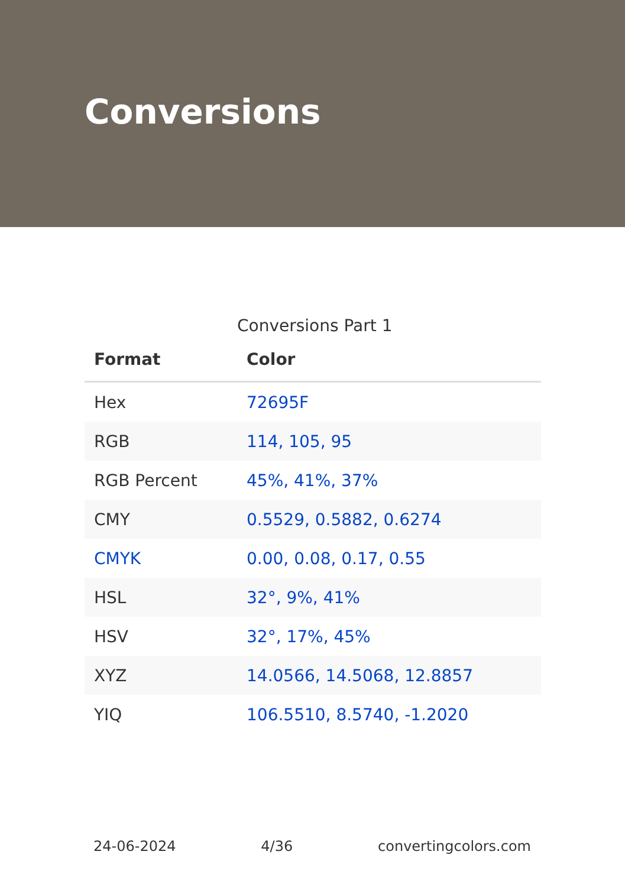Conversions
Conversions Part 1
| Format | Color |
| --- | --- |
| Hex | 72695F |
| RGB | 114, 105, 95 |
| RGB Percent | 45%, 41%, 37% |
| CMY | 0.5529, 0.5882, 0.6274 |
| CMYK | 0.00, 0.08, 0.17, 0.55 |
| HSL | 32°, 9%, 41% |
| HSV | 32°, 17%, 45% |
| XYZ | 14.0566, 14.5068, 12.8857 |
| YIQ | 106.5510, 8.5740, -1.2020 |
24-06-2024 4/36 convertingcolors.com